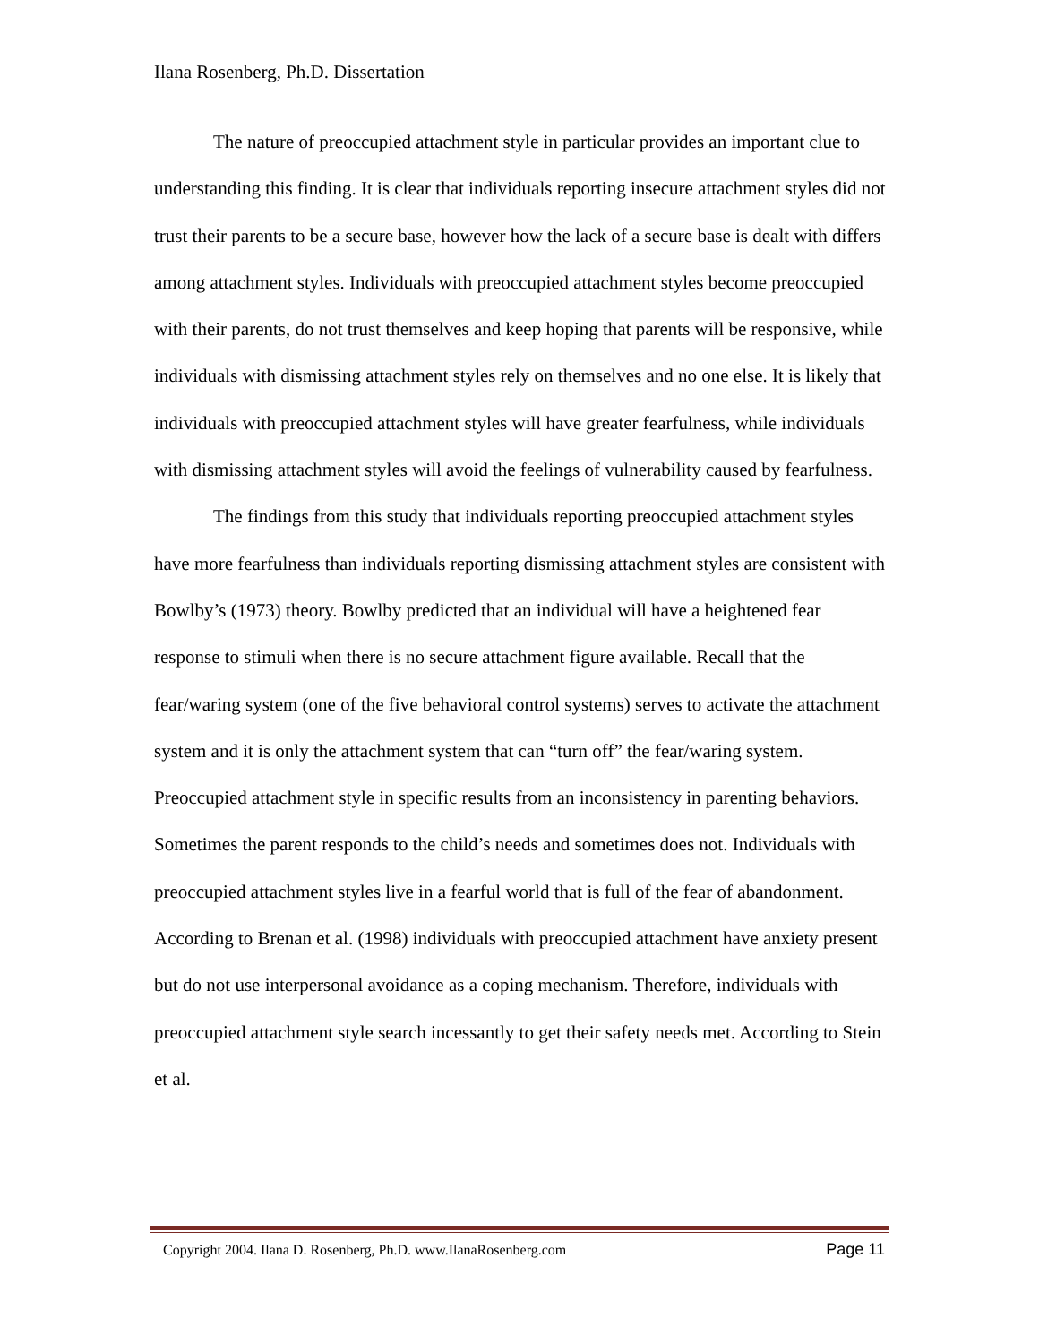Ilana Rosenberg, Ph.D. Dissertation
The nature of preoccupied attachment style in particular provides an important clue to understanding this finding. It is clear that individuals reporting insecure attachment styles did not trust their parents to be a secure base, however how the lack of a secure base is dealt with differs among attachment styles. Individuals with preoccupied attachment styles become preoccupied with their parents, do not trust themselves and keep hoping that parents will be responsive, while individuals with dismissing attachment styles rely on themselves and no one else. It is likely that individuals with preoccupied attachment styles will have greater fearfulness, while individuals with dismissing attachment styles will avoid the feelings of vulnerability caused by fearfulness.
The findings from this study that individuals reporting preoccupied attachment styles have more fearfulness than individuals reporting dismissing attachment styles are consistent with Bowlby’s (1973) theory. Bowlby predicted that an individual will have a heightened fear response to stimuli when there is no secure attachment figure available. Recall that the fear/waring system (one of the five behavioral control systems) serves to activate the attachment system and it is only the attachment system that can “turn off” the fear/waring system. Preoccupied attachment style in specific results from an inconsistency in parenting behaviors. Sometimes the parent responds to the child’s needs and sometimes does not. Individuals with preoccupied attachment styles live in a fearful world that is full of the fear of abandonment. According to Brenan et al. (1998) individuals with preoccupied attachment have anxiety present but do not use interpersonal avoidance as a coping mechanism. Therefore, individuals with preoccupied attachment style search incessantly to get their safety needs met. According to Stein et al.
Copyright 2004. Ilana D. Rosenberg, Ph.D. www.IlanaRosenberg.com Page 11